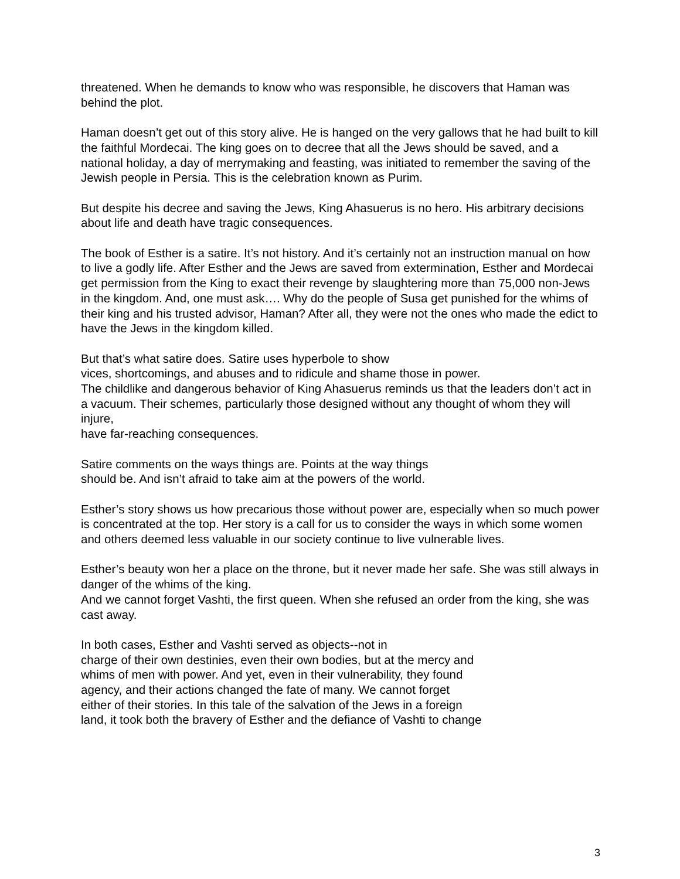threatened. When he demands to know who was responsible, he discovers that Haman was behind the plot.
Haman doesn’t get out of this story alive. He is hanged on the very gallows that he had built to kill the faithful Mordecai. The king goes on to decree that all the Jews should be saved, and a national holiday, a day of merrymaking and feasting, was initiated to remember the saving of the Jewish people in Persia. This is the celebration known as Purim.
But despite his decree and saving the Jews, King Ahasuerus is no hero. His arbitrary decisions about life and death have tragic consequences.
The book of Esther is a satire. It’s not history. And it’s certainly not an instruction manual on how to live a godly life. After Esther and the Jews are saved from extermination, Esther and Mordecai get permission from the King to exact their revenge by slaughtering more than 75,000 non-Jews in the kingdom. And, one must ask…. Why do the people of Susa get punished for the whims of their king and his trusted advisor, Haman? After all, they were not the ones who made the edict to have the Jews in the kingdom killed.
But that’s what satire does. Satire uses hyperbole to show
vices, shortcomings, and abuses and to ridicule and shame those in power.
The childlike and dangerous behavior of King Ahasuerus reminds us that the leaders don’t act in a vacuum. Their schemes, particularly those designed without any thought of whom they will injure,
have far-reaching consequences.
Satire comments on the ways things are. Points at the way things
should be. And isn’t afraid to take aim at the powers of the world.
Esther’s story shows us how precarious those without power are, especially when so much power is concentrated at the top. Her story is a call for us to consider the ways in which some women and others deemed less valuable in our society continue to live vulnerable lives.
Esther’s beauty won her a place on the throne, but it never made her safe. She was still always in danger of the whims of the king.
And we cannot forget Vashti, the first queen. When she refused an order from the king, she was cast away.
In both cases, Esther and Vashti served as objects--not in
charge of their own destinies, even their own bodies, but at the mercy and
whims of men with power. And yet, even in their vulnerability, they found
agency, and their actions changed the fate of many. We cannot forget
either of their stories. In this tale of the salvation of the Jews in a foreign
land, it took both the bravery of Esther and the defiance of Vashti to change
3